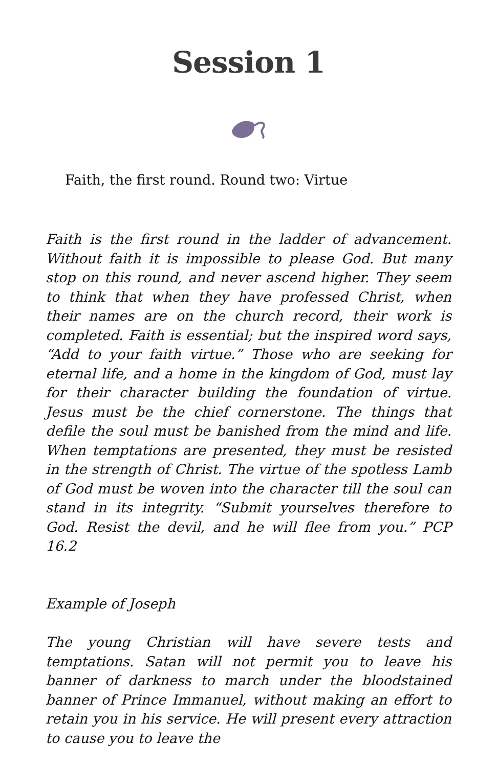Session 1
Faith, the first round. Round two: Virtue
Faith is the first round in the ladder of advancement. Without faith it is impossible to please God. But many stop on this round, and never ascend higher. They seem to think that when they have professed Christ, when their names are on the church record, their work is completed. Faith is essential; but the inspired word says, “Add to your faith virtue.” Those who are seeking for eternal life, and a home in the kingdom of God, must lay for their character building the foundation of virtue. Jesus must be the chief cornerstone. The things that defile the soul must be banished from the mind and life. When temptations are presented, they must be resisted in the strength of Christ. The virtue of the spotless Lamb of God must be woven into the character till the soul can stand in its integrity. “Submit yourselves therefore to God. Resist the devil, and he will flee from you.” PCP 16.2
Example of Joseph
The young Christian will have severe tests and temptations. Satan will not permit you to leave his banner of darkness to march under the bloodstained banner of Prince Immanuel, without making an effort to retain you in his service. He will present every attraction to cause you to leave the